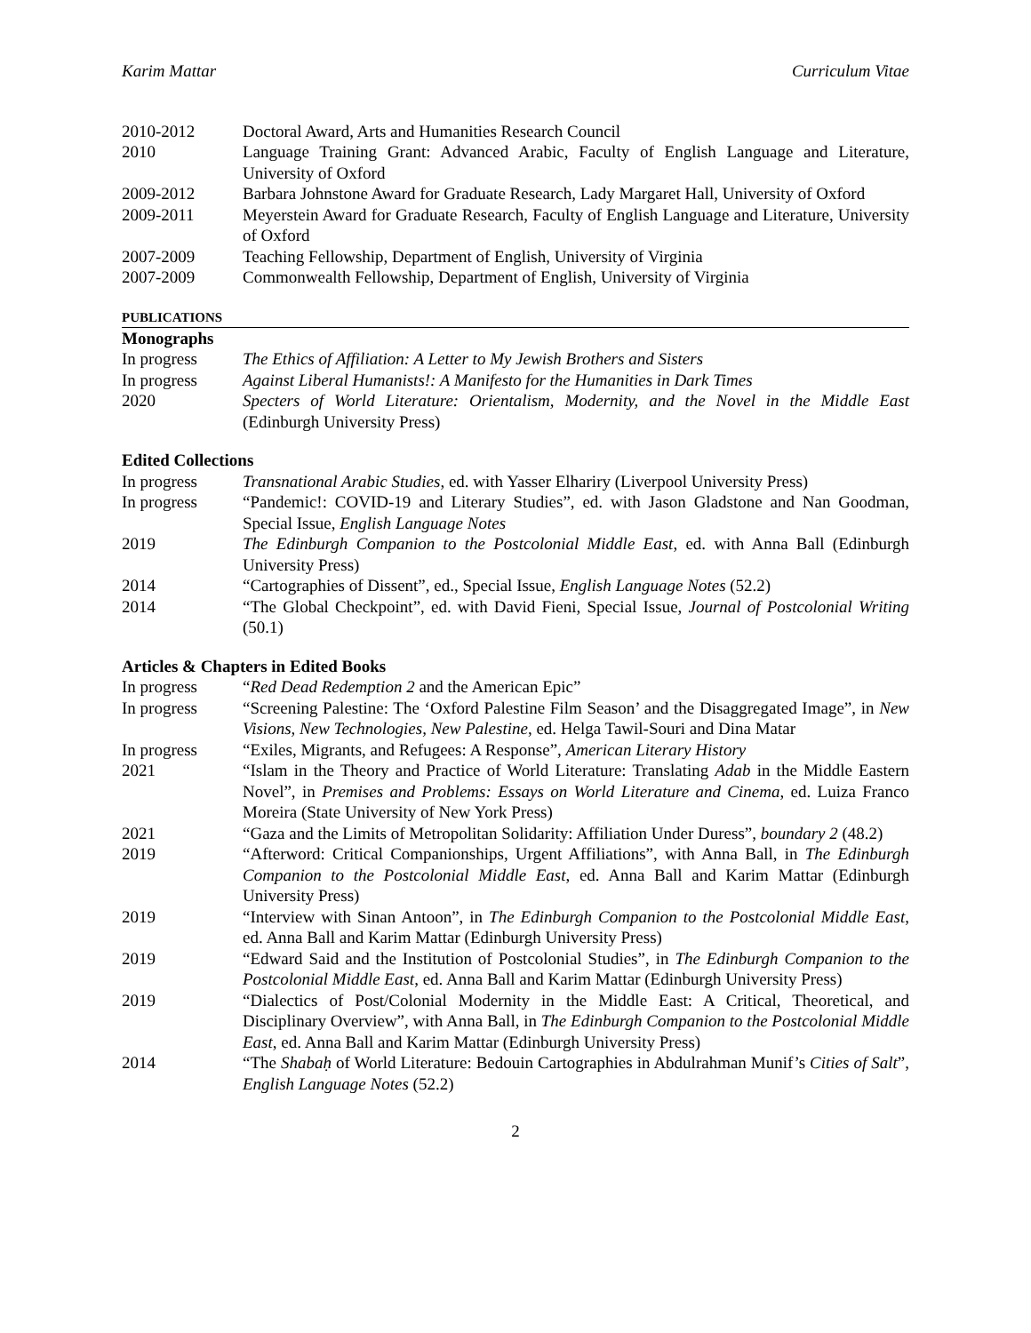Karim Mattar Curriculum Vitae
2010-2012 Doctoral Award, Arts and Humanities Research Council
2010 Language Training Grant: Advanced Arabic, Faculty of English Language and Literature, University of Oxford
2009-2012 Barbara Johnstone Award for Graduate Research, Lady Margaret Hall, University of Oxford
2009-2011 Meyerstein Award for Graduate Research, Faculty of English Language and Literature, University of Oxford
2007-2009 Teaching Fellowship, Department of English, University of Virginia
2007-2009 Commonwealth Fellowship, Department of English, University of Virginia
PUBLICATIONS
Monographs
In progress The Ethics of Affiliation: A Letter to My Jewish Brothers and Sisters
In progress Against Liberal Humanists!: A Manifesto for the Humanities in Dark Times
2020 Specters of World Literature: Orientalism, Modernity, and the Novel in the Middle East (Edinburgh University Press)
Edited Collections
In progress Transnational Arabic Studies, ed. with Yasser Elhariry (Liverpool University Press)
In progress “Pandemic!: COVID-19 and Literary Studies”, ed. with Jason Gladstone and Nan Goodman, Special Issue, English Language Notes
2019 The Edinburgh Companion to the Postcolonial Middle East, ed. with Anna Ball (Edinburgh University Press)
2014 “Cartographies of Dissent”, ed., Special Issue, English Language Notes (52.2)
2014 “The Global Checkpoint”, ed. with David Fieni, Special Issue, Journal of Postcolonial Writing (50.1)
Articles & Chapters in Edited Books
In progress “Red Dead Redemption 2 and the American Epic”
In progress “Screening Palestine: The ‘Oxford Palestine Film Season’ and the Disaggregated Image”, in New Visions, New Technologies, New Palestine, ed. Helga Tawil-Souri and Dina Matar
In progress “Exiles, Migrants, and Refugees: A Response”, American Literary History
2021 “Islam in the Theory and Practice of World Literature: Translating Adab in the Middle Eastern Novel”, in Premises and Problems: Essays on World Literature and Cinema, ed. Luiza Franco Moreira (State University of New York Press)
2021 “Gaza and the Limits of Metropolitan Solidarity: Affiliation Under Duress”, boundary 2 (48.2)
2019 “Afterword: Critical Companionships, Urgent Affiliations”, with Anna Ball, in The Edinburgh Companion to the Postcolonial Middle East, ed. Anna Ball and Karim Mattar (Edinburgh University Press)
2019 “Interview with Sinan Antoon”, in The Edinburgh Companion to the Postcolonial Middle East, ed. Anna Ball and Karim Mattar (Edinburgh University Press)
2019 “Edward Said and the Institution of Postcolonial Studies”, in The Edinburgh Companion to the Postcolonial Middle East, ed. Anna Ball and Karim Mattar (Edinburgh University Press)
2019 “Dialectics of Post/Colonial Modernity in the Middle East: A Critical, Theoretical, and Disciplinary Overview”, with Anna Ball, in The Edinburgh Companion to the Postcolonial Middle East, ed. Anna Ball and Karim Mattar (Edinburgh University Press)
2014 “The Shabaḥ of World Literature: Bedouin Cartographies in Abdulrahman Munif’s Cities of Salt”, English Language Notes (52.2)
2